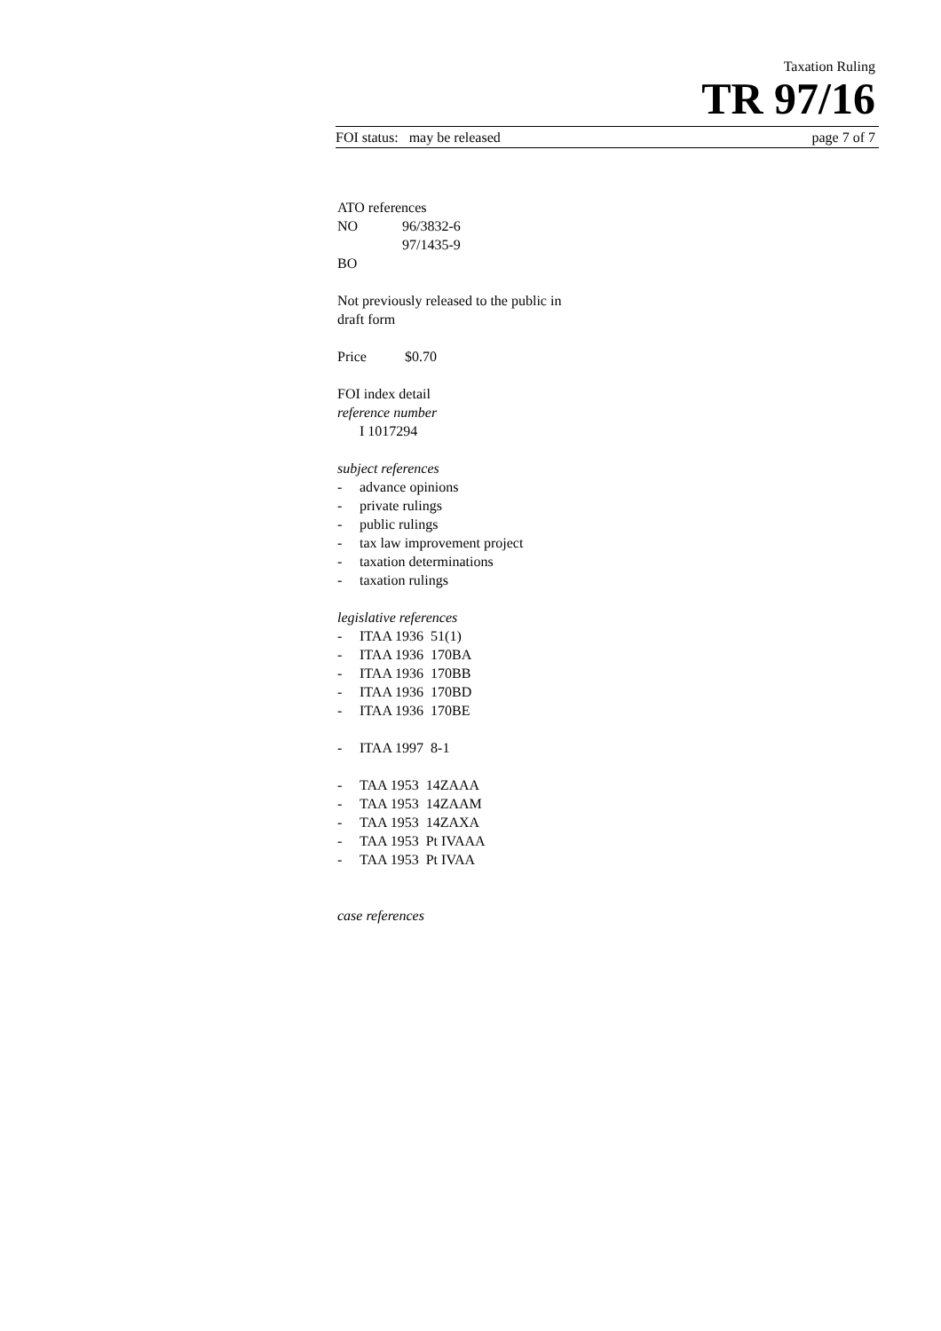Taxation Ruling
TR 97/16
FOI status: may be released page 7 of 7
ATO references
NO 96/3832-6
97/1435-9
BO
Not previously released to the public in
draft form
Price $0.70
FOI index detail
reference number
I 1017294
subject references
- advance opinions
- private rulings
- public rulings
- tax law improvement project
- taxation determinations
- taxation rulings
legislative references
- ITAA 1936 51(1)
- ITAA 1936 170BA
- ITAA 1936 170BB
- ITAA 1936 170BD
- ITAA 1936 170BE
- ITAA 1997 8-1
- TAA 1953 14ZAAA
- TAA 1953 14ZAAM
- TAA 1953 14ZAXA
- TAA 1953 Pt IVAAA
- TAA 1953 Pt IVAA
case references